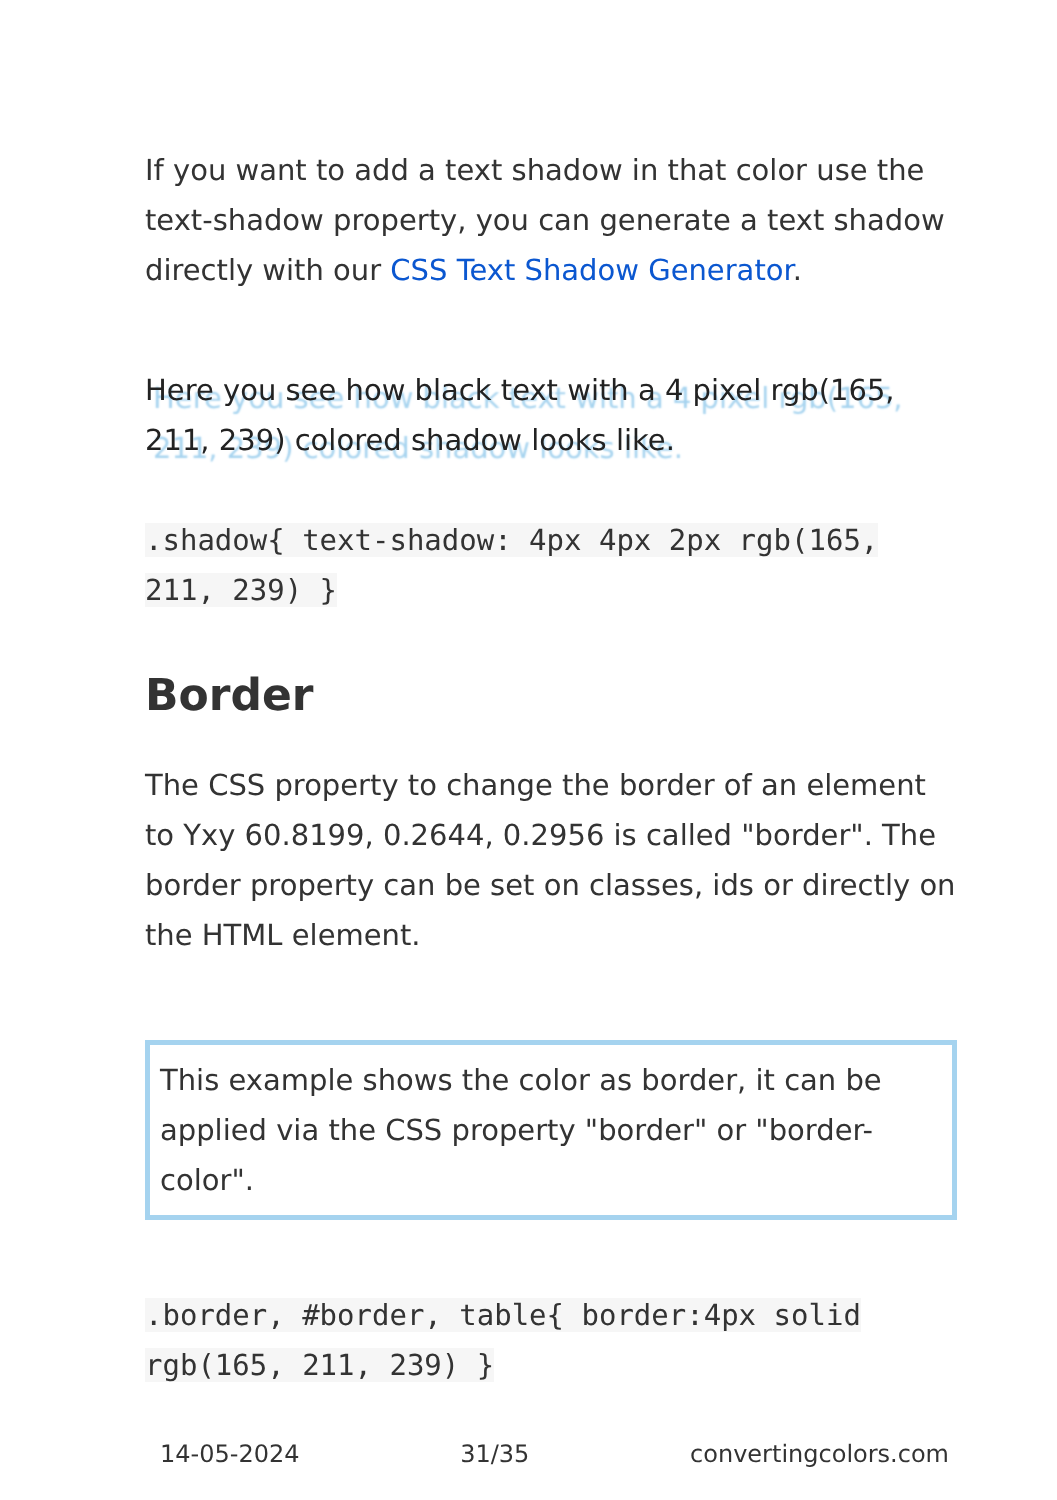If you want to add a text shadow in that color use the text-shadow property, you can generate a text shadow directly with our CSS Text Shadow Generator.
Here you see how black text with a 4 pixel rgb(165, 211, 239) colored shadow looks like.
.shadow{ text-shadow: 4px 4px 2px rgb(165, 211, 239) }
Border
The CSS property to change the border of an element to Yxy 60.8199, 0.2644, 0.2956 is called "border". The border property can be set on classes, ids or directly on the HTML element.
This example shows the color as border, it can be applied via the CSS property "border" or "border-color".
.border, #border, table{ border:4px solid rgb(165, 211, 239) }
14-05-2024 31/35 convertingcolors.com